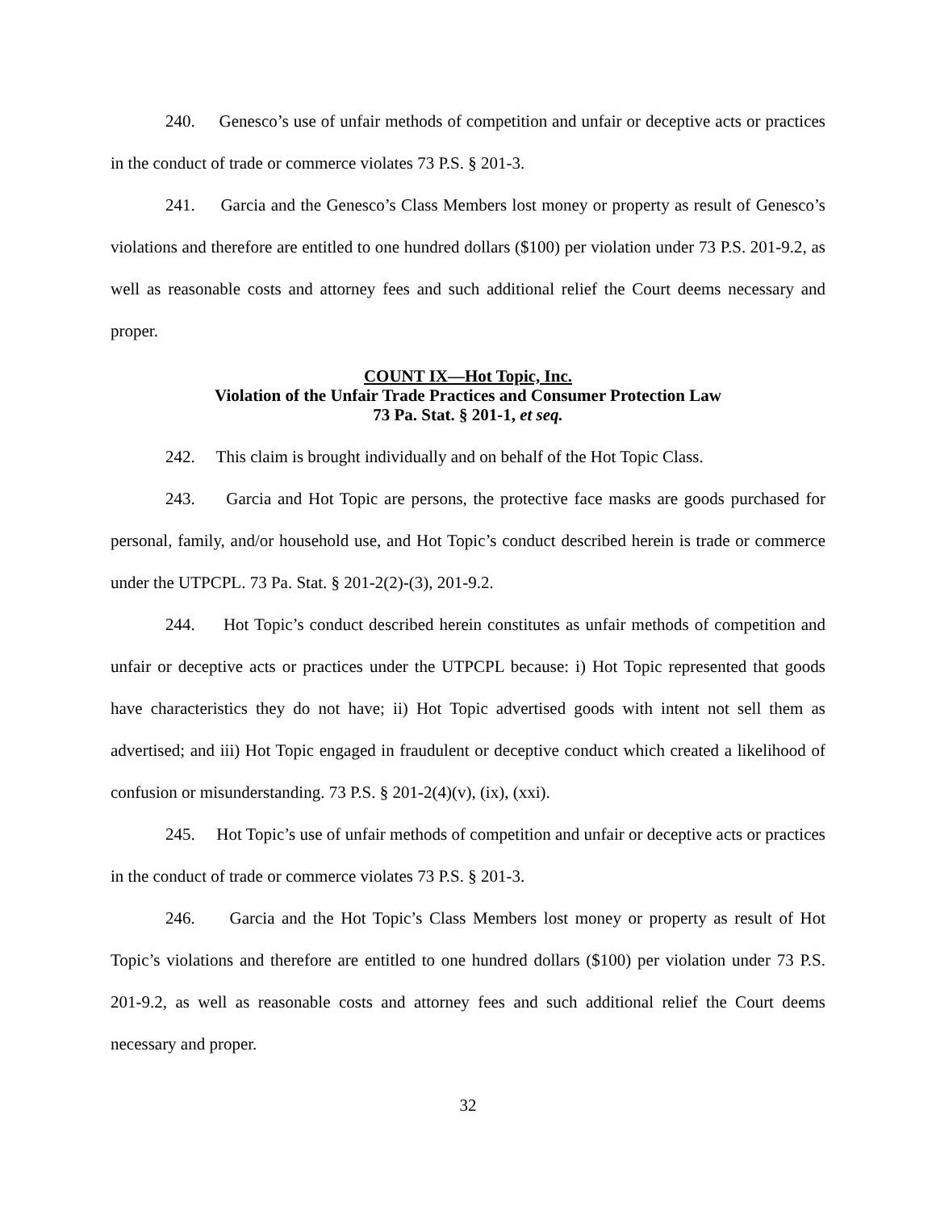240. Genesco’s use of unfair methods of competition and unfair or deceptive acts or practices in the conduct of trade or commerce violates 73 P.S. § 201-3.
241. Garcia and the Genesco’s Class Members lost money or property as result of Genesco’s violations and therefore are entitled to one hundred dollars ($100) per violation under 73 P.S. 201-9.2, as well as reasonable costs and attorney fees and such additional relief the Court deems necessary and proper.
COUNT IX—Hot Topic, Inc.
Violation of the Unfair Trade Practices and Consumer Protection Law
73 Pa. Stat. § 201-1, et seq.
242. This claim is brought individually and on behalf of the Hot Topic Class.
243. Garcia and Hot Topic are persons, the protective face masks are goods purchased for personal, family, and/or household use, and Hot Topic’s conduct described herein is trade or commerce under the UTPCPL. 73 Pa. Stat. § 201-2(2)-(3), 201-9.2.
244. Hot Topic’s conduct described herein constitutes as unfair methods of competition and unfair or deceptive acts or practices under the UTPCPL because: i) Hot Topic represented that goods have characteristics they do not have; ii) Hot Topic advertised goods with intent not sell them as advertised; and iii) Hot Topic engaged in fraudulent or deceptive conduct which created a likelihood of confusion or misunderstanding. 73 P.S. § 201-2(4)(v), (ix), (xxi).
245. Hot Topic’s use of unfair methods of competition and unfair or deceptive acts or practices in the conduct of trade or commerce violates 73 P.S. § 201-3.
246. Garcia and the Hot Topic’s Class Members lost money or property as result of Hot Topic’s violations and therefore are entitled to one hundred dollars ($100) per violation under 73 P.S. 201-9.2, as well as reasonable costs and attorney fees and such additional relief the Court deems necessary and proper.
32